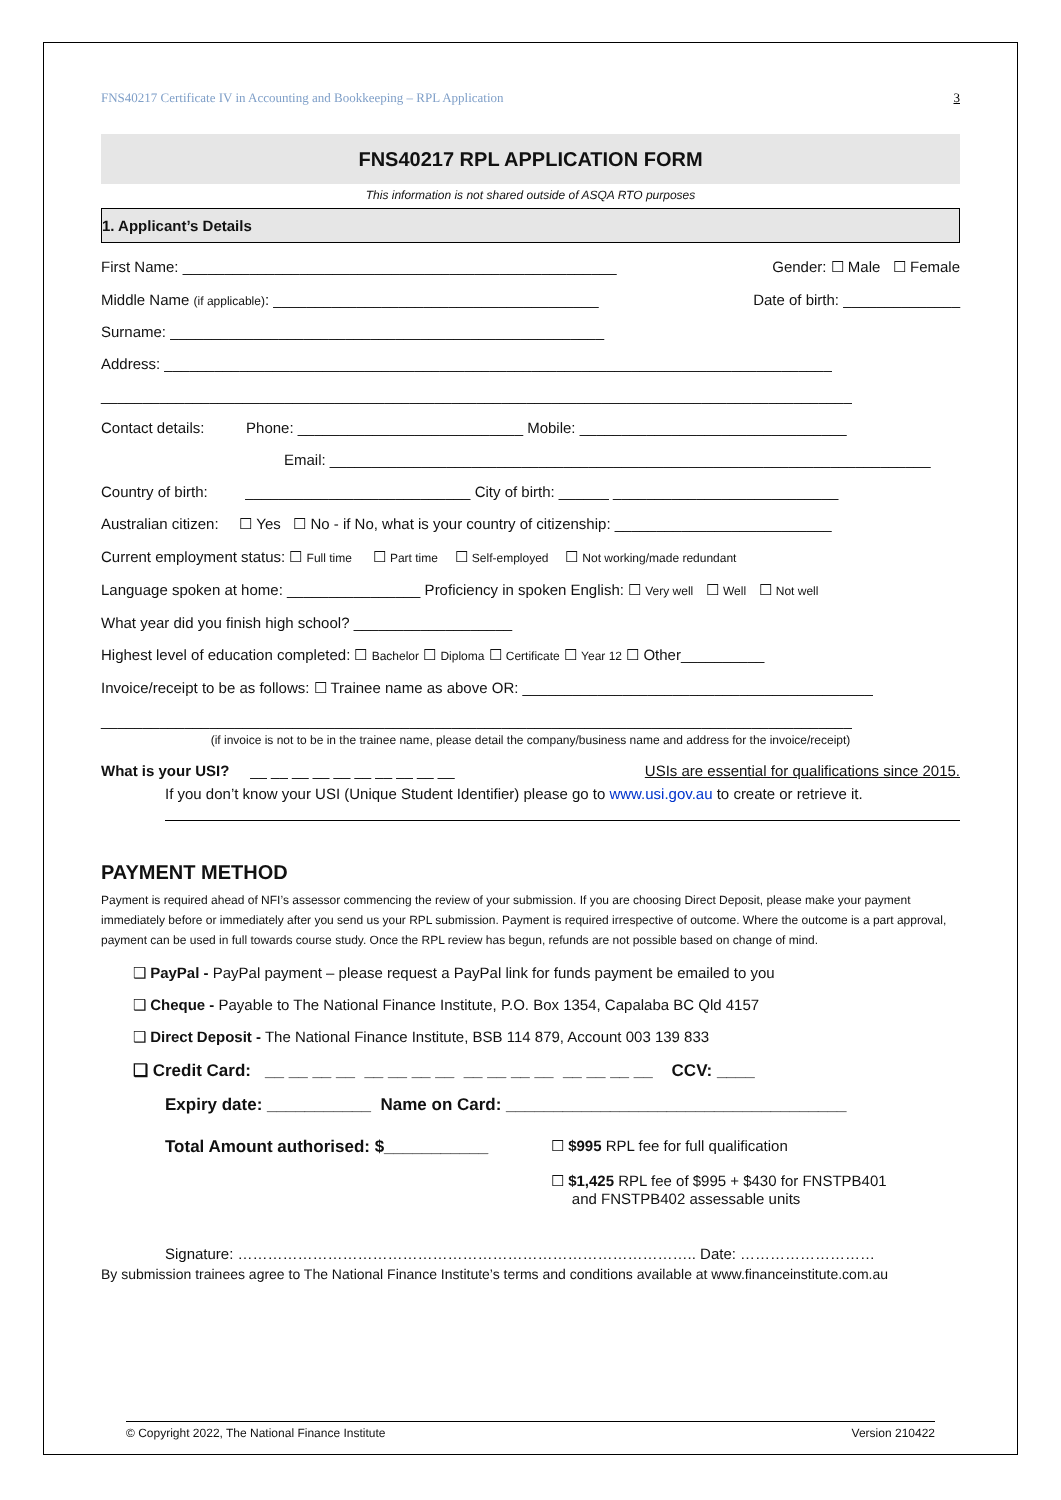FNS40217 Certificate IV in Accounting and Bookkeeping – RPL Application 3
FNS40217 RPL APPLICATION FORM
This information is not shared outside of ASQA RTO purposes
1. Applicant’s Details
First Name: ____________________________________________________ Gender: ☐ Male ☐ Female
Middle Name (if applicable): _______________________________________ Date of birth: ______________
Surname: ____________________________________________________
Address: ________________________________________________________________________________
__________________________________________________________________________________________
Contact details: Phone: ___________________________ Mobile: ________________________________
Email: ________________________________________________________________________
Country of birth: ___________________________ City of birth: ______ ___________________________
Australian citizen: ☐ Yes ☐ No - if No, what is your country of citizenship: __________________________
Current employment status: ☐ Full time ☐ Part time ☐ Self-employed ☐ Not working/made redundant
Language spoken at home: ________________ Proficiency in spoken English: ☐ Very well ☐ Well ☐ Not well
What year did you finish high school? ___________________
Highest level of education completed: ☐ Bachelor ☐ Diploma ☐ Certificate ☐ Year 12 ☐ Other__________
Invoice/receipt to be as follows: ☐ Trainee name as above OR: __________________________________________
__________________________________________________________________________________________
(if invoice is not to be in the trainee name, please detail the company/business name and address for the invoice/receipt)
What is your USI? __ __ __ __ __ __ __ __ __ __ USIs are essential for qualifications since 2015.
If you don’t know your USI (Unique Student Identifier) please go to www.usi.gov.au to create or retrieve it.
PAYMENT METHOD
Payment is required ahead of NFI’s assessor commencing the review of your submission. If you are choosing Direct Deposit, please make your payment immediately before or immediately after you send us your RPL submission. Payment is required irrespective of outcome. Where the outcome is a part approval, payment can be used in full towards course study. Once the RPL review has begun, refunds are not possible based on change of mind.
❑ PayPal - PayPal payment – please request a PayPal link for funds payment be emailed to you
❑ Cheque - Payable to The National Finance Institute, P.O. Box 1354, Capalaba BC Qld 4157
❑ Direct Deposit - The National Finance Institute, BSB 114 879, Account 003 139 833
❑ Credit Card: __ __ __ __ __ __ __ __ __ __ __ __ __ __ __ __ CCV: ____
Expiry date: ___________ Name on Card: ____________________________________
Total Amount authorised: $___________ ☐ $995 RPL fee for full qualification
☐ $1,425 RPL fee of $995 + $430 for FNSTPB401
and FNSTPB402 assessable units
Signature: ……………………………………………………………………………….. Date: ………………………
By submission trainees agree to The National Finance Institute’s terms and conditions available at www.financeinstitute.com.au
© Copyright 2022, The National Finance Institute Version 210422